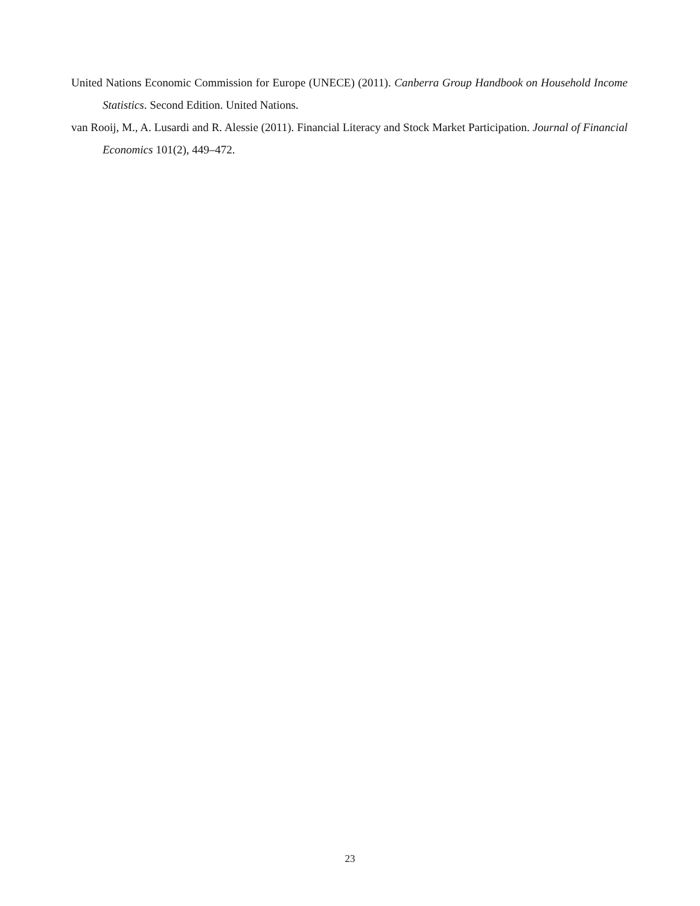United Nations Economic Commission for Europe (UNECE) (2011). Canberra Group Handbook on Household Income Statistics. Second Edition. United Nations.
van Rooij, M., A. Lusardi and R. Alessie (2011). Financial Literacy and Stock Market Participation. Journal of Financial Economics 101(2), 449–472.
23